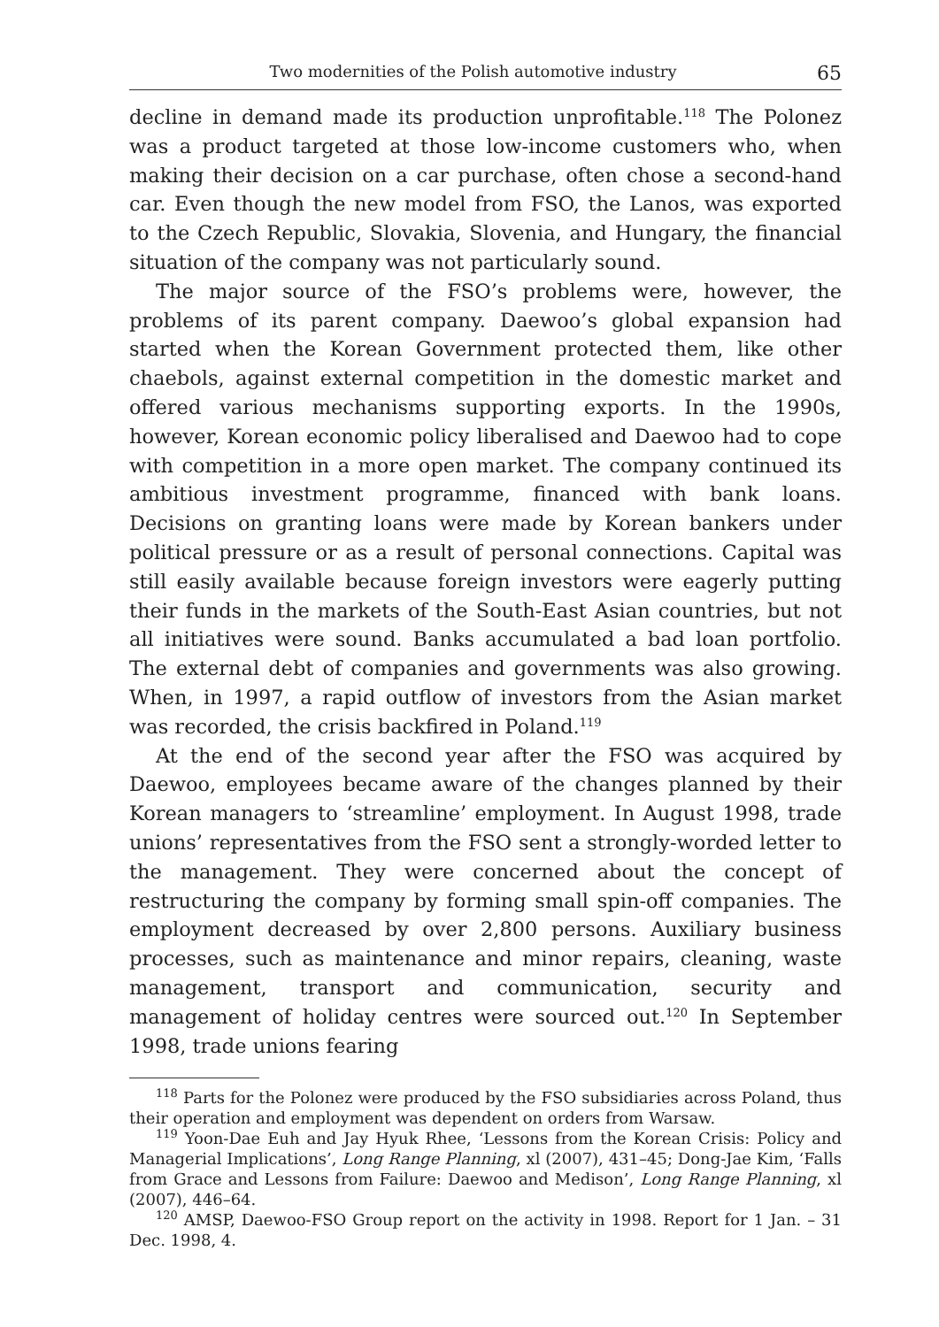Two modernities of the Polish automotive industry 65
decline in demand made its production unprofitable.<sup>118</sup> The Polonez was a product targeted at those low-income customers who, when making their decision on a car purchase, often chose a second-hand car. Even though the new model from FSO, the Lanos, was exported to the Czech Republic, Slovakia, Slovenia, and Hungary, the financial situation of the company was not particularly sound.
The major source of the FSO’s problems were, however, the problems of its parent company. Daewoo’s global expansion had started when the Korean Government protected them, like other chaebols, against external competition in the domestic market and offered various mechanisms supporting exports. In the 1990s, however, Korean economic policy liberalised and Daewoo had to cope with competition in a more open market. The company continued its ambitious investment programme, financed with bank loans. Decisions on granting loans were made by Korean bankers under political pressure or as a result of personal connections. Capital was still easily available because foreign investors were eagerly putting their funds in the markets of the South-East Asian countries, but not all initiatives were sound. Banks accumulated a bad loan portfolio. The external debt of companies and governments was also growing. When, in 1997, a rapid outflow of investors from the Asian market was recorded, the crisis backfired in Poland.<sup>119</sup>
At the end of the second year after the FSO was acquired by Daewoo, employees became aware of the changes planned by their Korean managers to ‘streamline’ employment. In August 1998, trade unions’ representatives from the FSO sent a strongly-worded letter to the management. They were concerned about the concept of restructuring the company by forming small spin-off companies. The employment decreased by over 2,800 persons. Auxiliary business processes, such as maintenance and minor repairs, cleaning, waste management, transport and communication, security and management of holiday centres were sourced out.<sup>120</sup> In September 1998, trade unions fearing
<sup>118</sup> Parts for the Polonez were produced by the FSO subsidiaries across Poland, thus their operation and employment was dependent on orders from Warsaw.
<sup>119</sup> Yoon-Dae Euh and Jay Hyuk Rhee, ‘Lessons from the Korean Crisis: Policy and Managerial Implications’, Long Range Planning, xl (2007), 431–45; Dong-Jae Kim, ‘Falls from Grace and Lessons from Failure: Daewoo and Medison’, Long Range Planning, xl (2007), 446–64.
<sup>120</sup> AMSP, Daewoo-FSO Group report on the activity in 1998. Report for 1 Jan. – 31 Dec. 1998, 4.